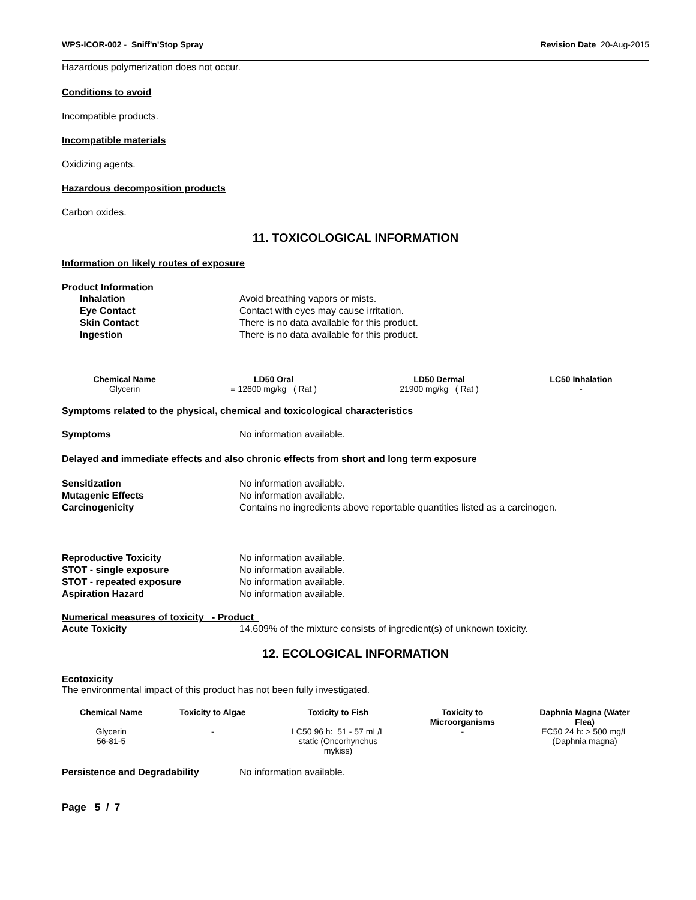WPS-ICOR-002 - Sniff'n'Stop Spray Revision Date 20-Aug-2015
Hazardous polymerization does not occur.
Conditions to avoid
Incompatible products.
Incompatible materials
Oxidizing agents.
Hazardous decomposition products
Carbon oxides.
11. TOXICOLOGICAL INFORMATION
Information on likely routes of exposure
Product Information
Inhalation Avoid breathing vapors or mists.
Eye Contact Contact with eyes may cause irritation.
Skin Contact There is no data available for this product.
Ingestion There is no data available for this product.
| Chemical Name | LD50 Oral | LD50 Dermal | LC50 Inhalation |
| --- | --- | --- | --- |
| Glycerin | = 12600 mg/kg ( Rat ) | 21900 mg/kg ( Rat ) | - |
Symptoms related to the physical, chemical and toxicological characteristics
Symptoms No information available.
Delayed and immediate effects and also chronic effects from short and long term exposure
Sensitization No information available.
Mutagenic Effects No information available.
Carcinogenicity Contains no ingredients above reportable quantities listed as a carcinogen.
Reproductive Toxicity No information available.
STOT - single exposure No information available.
STOT - repeated exposure No information available.
Aspiration Hazard No information available.
Numerical measures of toxicity - Product
Acute Toxicity 14.609% of the mixture consists of ingredient(s) of unknown toxicity.
12. ECOLOGICAL INFORMATION
Ecotoxicity
The environmental impact of this product has not been fully investigated.
| Chemical Name | Toxicity to Algae | Toxicity to Fish | Toxicity to Microorganisms | Daphnia Magna (Water Flea) |
| --- | --- | --- | --- | --- |
| Glycerin 56-81-5 | - | LC50 96 h: 51 - 57 mL/L static (Oncorhynchus mykiss) | - | EC50 24 h: > 500 mg/L (Daphnia magna) |
Persistence and Degradability No information available.
Page 5 / 7